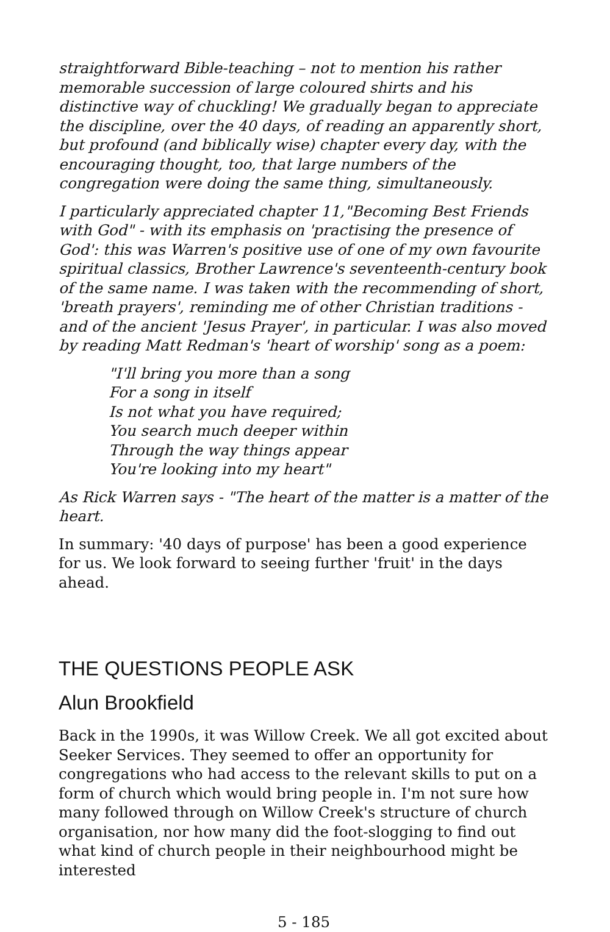straightforward Bible-teaching – not to mention his rather memorable succession of large coloured shirts and his distinctive way of chuckling! We gradually began to appreciate the discipline, over the 40 days, of reading an apparently short, but profound (and biblically wise) chapter every day, with the encouraging thought, too, that large numbers of the congregation were doing the same thing, simultaneously.
I particularly appreciated chapter 11,"Becoming Best Friends with God" - with its emphasis on 'practising the presence of God': this was Warren's positive use of one of my own favourite spiritual classics, Brother Lawrence's seventeenth-century book of the same name. I was taken with the recommending of short, 'breath prayers', reminding me of other Christian traditions - and of the ancient 'Jesus Prayer', in particular. I was also moved by reading Matt Redman's 'heart of worship' song as a poem:
"I'll bring you more than a song
For a song in itself
Is not what you have required;
You search much deeper within
Through the way things appear
You're looking into my heart"
As Rick Warren says - "The heart of the matter is a matter of the heart.
In summary: '40 days of purpose' has been a good experience for us. We look forward to seeing further 'fruit' in the days ahead.
THE QUESTIONS PEOPLE ASK
Alun Brookfield
Back in the 1990s, it was Willow Creek. We all got excited about Seeker Services. They seemed to offer an opportunity for congregations who had access to the relevant skills to put on a form of church which would bring people in. I'm not sure how many followed through on Willow Creek's structure of church organisation, nor how many did the foot-slogging to find out what kind of church people in their neighbourhood might be interested
5 - 185